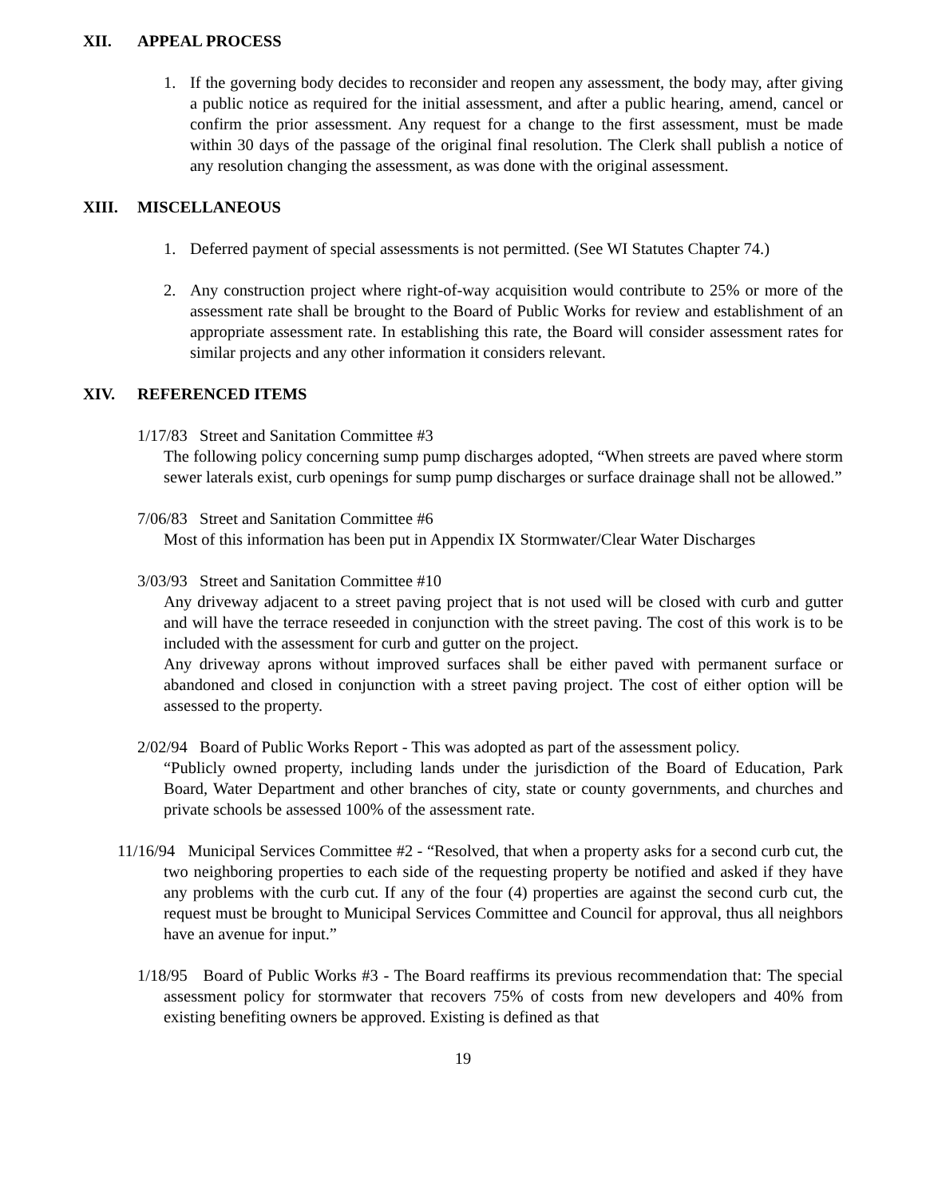XII. APPEAL PROCESS
1. If the governing body decides to reconsider and reopen any assessment, the body may, after giving a public notice as required for the initial assessment, and after a public hearing, amend, cancel or confirm the prior assessment. Any request for a change to the first assessment, must be made within 30 days of the passage of the original final resolution. The Clerk shall publish a notice of any resolution changing the assessment, as was done with the original assessment.
XIII. MISCELLANEOUS
1. Deferred payment of special assessments is not permitted. (See WI Statutes Chapter 74.)
2. Any construction project where right-of-way acquisition would contribute to 25% or more of the assessment rate shall be brought to the Board of Public Works for review and establishment of an appropriate assessment rate. In establishing this rate, the Board will consider assessment rates for similar projects and any other information it considers relevant.
XIV. REFERENCED ITEMS
1/17/83 Street and Sanitation Committee #3
The following policy concerning sump pump discharges adopted, “When streets are paved where storm sewer laterals exist, curb openings for sump pump discharges or surface drainage shall not be allowed.”
7/06/83 Street and Sanitation Committee #6
Most of this information has been put in Appendix IX Stormwater/Clear Water Discharges
3/03/93 Street and Sanitation Committee #10
Any driveway adjacent to a street paving project that is not used will be closed with curb and gutter and will have the terrace reseeded in conjunction with the street paving. The cost of this work is to be included with the assessment for curb and gutter on the project.
Any driveway aprons without improved surfaces shall be either paved with permanent surface or abandoned and closed in conjunction with a street paving project. The cost of either option will be assessed to the property.
2/02/94 Board of Public Works Report - This was adopted as part of the assessment policy.
“Publicly owned property, including lands under the jurisdiction of the Board of Education, Park Board, Water Department and other branches of city, state or county governments, and churches and private schools be assessed 100% of the assessment rate.
11/16/94 Municipal Services Committee #2 - “Resolved, that when a property asks for a second curb cut, the two neighboring properties to each side of the requesting property be notified and asked if they have any problems with the curb cut. If any of the four (4) properties are against the second curb cut, the request must be brought to Municipal Services Committee and Council for approval, thus all neighbors have an avenue for input.”
1/18/95 Board of Public Works #3 - The Board reaffirms its previous recommendation that: The special assessment policy for stormwater that recovers 75% of costs from new developers and 40% from existing benefiting owners be approved. Existing is defined as that
19